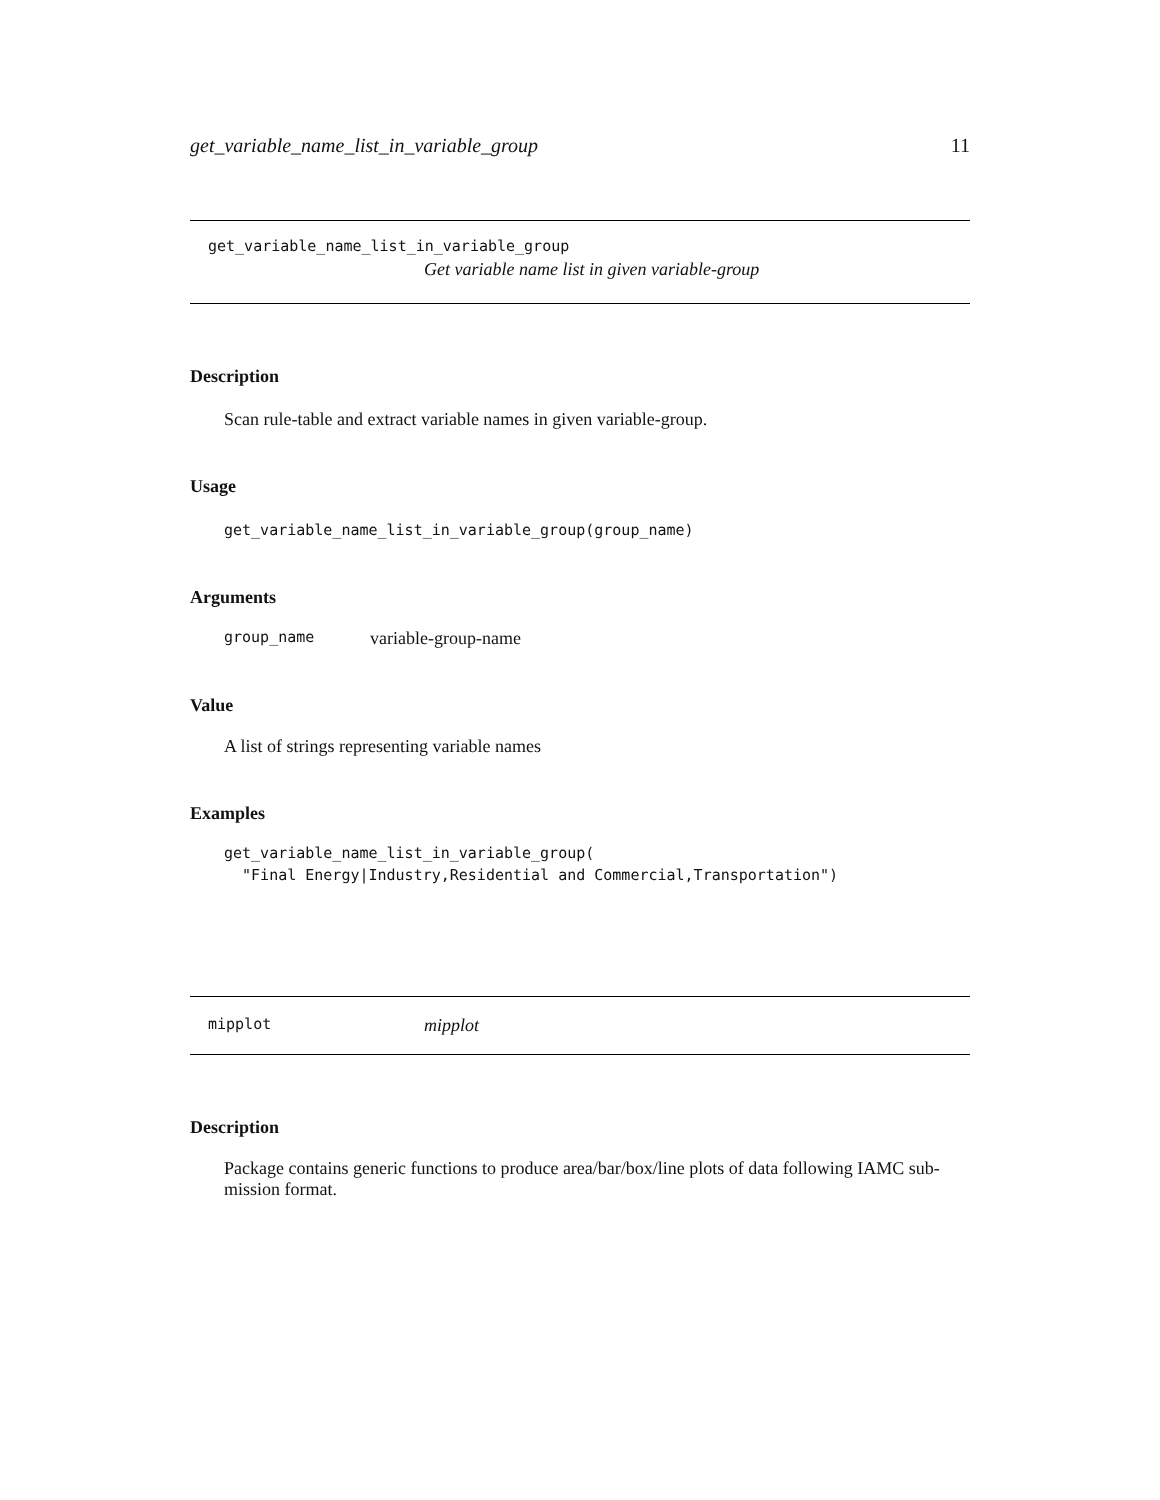get_variable_name_list_in_variable_group 11
get_variable_name_list_in_variable_group
Get variable name list in given variable-group
Description
Scan rule-table and extract variable names in given variable-group.
Usage
get_variable_name_list_in_variable_group(group_name)
Arguments
group_name variable-group-name
Value
A list of strings representing variable names
Examples
get_variable_name_list_in_variable_group(
  "Final Energy|Industry,Residential and Commercial,Transportation")
mipplot mipplot
Description
Package contains generic functions to produce area/bar/box/line plots of data following IAMC sub-
mission format.